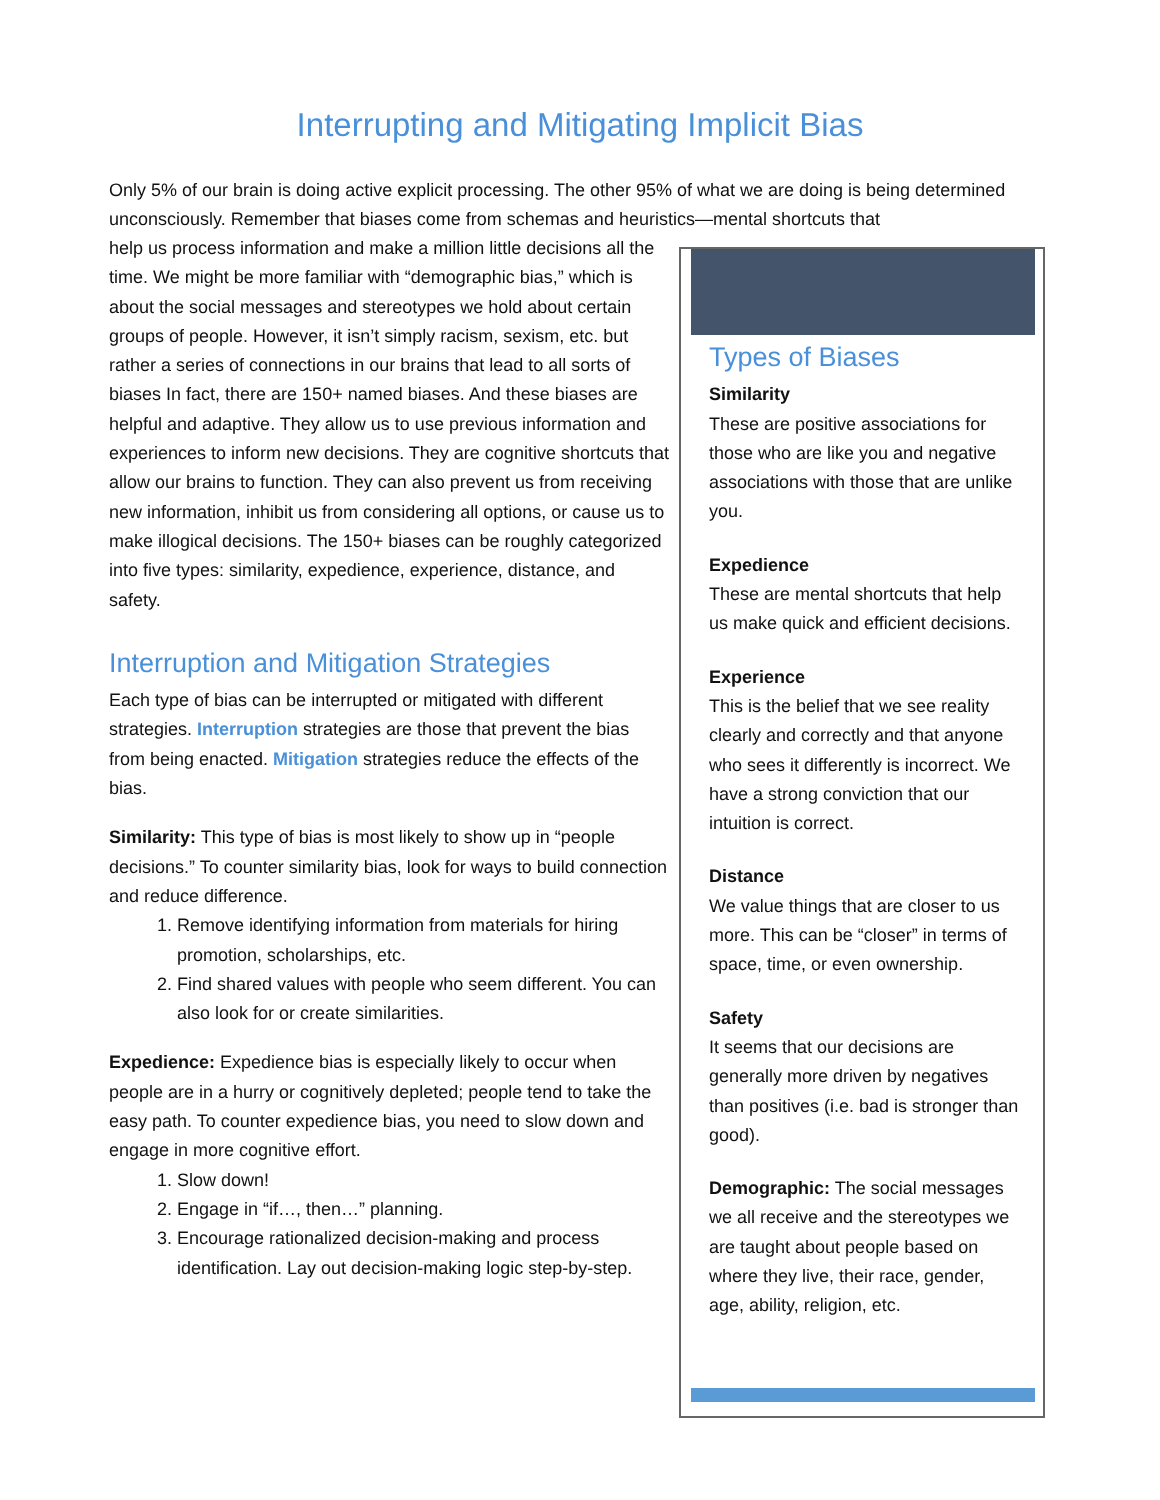Interrupting and Mitigating Implicit Bias
Only 5% of our brain is doing active explicit processing. The other 95% of what we are doing is being determined unconsciously. Remember that biases come from schemas and heuristics—mental shortcuts that
help us process information and make a million little decisions all the time. We might be more familiar with “demographic bias,” which is about the social messages and stereotypes we hold about certain groups of people. However, it isn’t simply racism, sexism, etc. but rather a series of connections in our brains that lead to all sorts of biases In fact, there are 150+ named biases. And these biases are helpful and adaptive. They allow us to use previous information and experiences to inform new decisions. They are cognitive shortcuts that allow our brains to function. They can also prevent us from receiving new information, inhibit us from considering all options, or cause us to make illogical decisions. The 150+ biases can be roughly categorized into five types: similarity, expedience, experience, distance, and safety.
Interruption and Mitigation Strategies
Each type of bias can be interrupted or mitigated with different strategies. Interruption strategies are those that prevent the bias from being enacted. Mitigation strategies reduce the effects of the bias.
Similarity: This type of bias is most likely to show up in “people decisions.” To counter similarity bias, look for ways to build connection and reduce difference.
1. Remove identifying information from materials for hiring promotion, scholarships, etc.
2. Find shared values with people who seem different. You can also look for or create similarities.
Expedience: Expedience bias is especially likely to occur when people are in a hurry or cognitively depleted; people tend to take the easy path. To counter expedience bias, you need to slow down and engage in more cognitive effort.
1. Slow down!
2. Engage in “if…, then…” planning.
3. Encourage rationalized decision-making and process identification. Lay out decision-making logic step-by-step.
Types of Biases
Similarity
These are positive associations for those who are like you and negative associations with those that are unlike you.
Expedience
These are mental shortcuts that help us make quick and efficient decisions.
Experience
This is the belief that we see reality clearly and correctly and that anyone who sees it differently is incorrect. We have a strong conviction that our intuition is correct.
Distance
We value things that are closer to us more. This can be “closer” in terms of space, time, or even ownership.
Safety
It seems that our decisions are generally more driven by negatives than positives (i.e. bad is stronger than good).
Demographic: The social messages we all receive and the stereotypes we are taught about people based on where they live, their race, gender, age, ability, religion, etc.